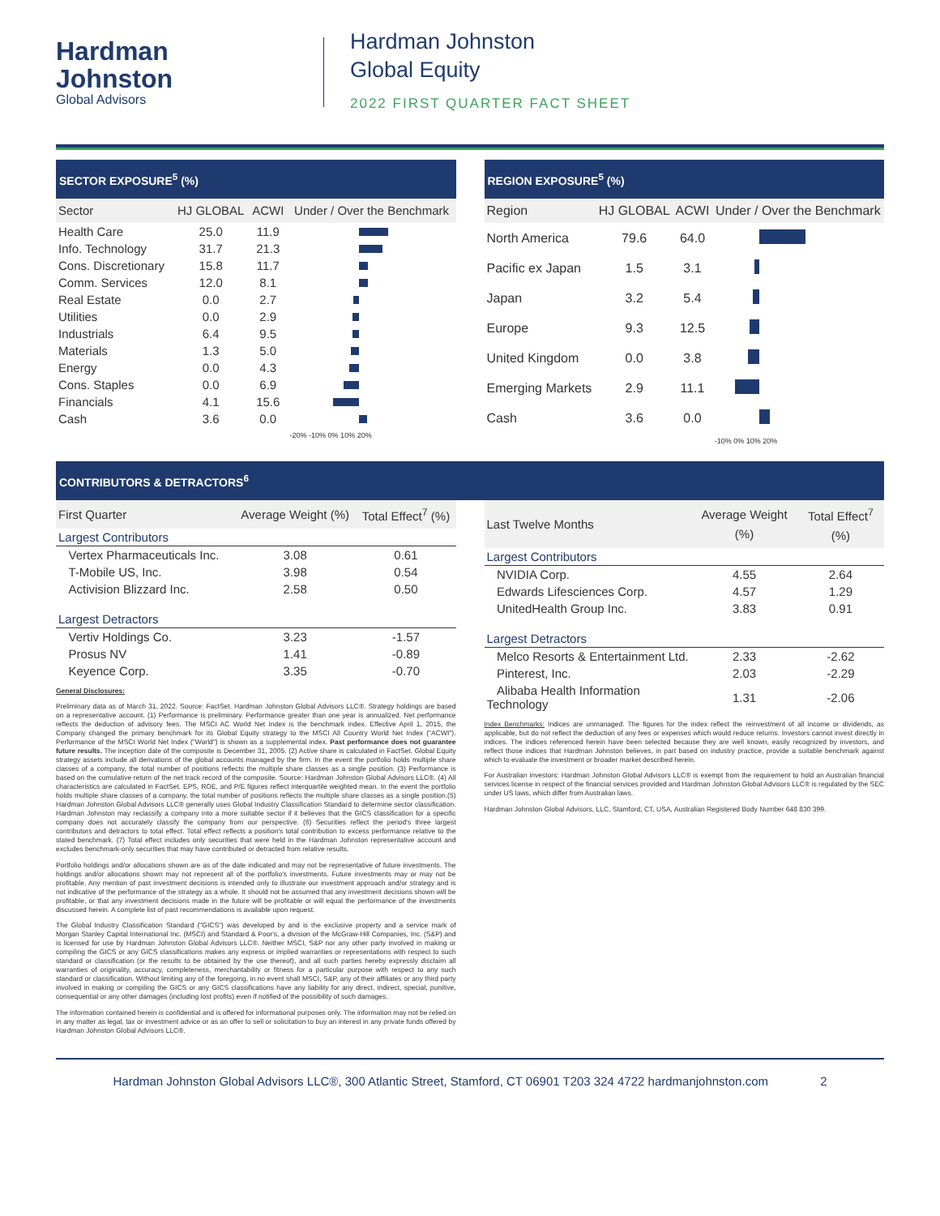Hardman
Johnston
Global Advisors
Hardman Johnston
Global Equity
2022 FIRST QUARTER FACT SHEET
SECTOR EXPOSURE<sup>5</sup> (%)
| Sector | HJ GLOBAL | ACWI | Under / Over the Benchmark |
| --- | --- | --- | --- |
| Health Care | 25.0 | 11.9 | |
| Info. Technology | 31.7 | 21.3 | |
| Cons. Discretionary | 15.8 | 11.7 | |
| Comm. Services | 12.0 | 8.1 | |
| Real Estate | 0.0 | 2.7 | |
| Utilities | 0.0 | 2.9 | |
| Industrials | 6.4 | 9.5 | |
| Materials | 1.3 | 5.0 | |
| Energy | 0.0 | 4.3 | |
| Cons. Staples | 0.0 | 6.9 | |
| Financials | 4.1 | 15.6 | |
| Cash | 3.6 | 0.0 | |
| | | | -20% -10% 0% 10% 20% |
REGION EXPOSURE<sup>5</sup> (%)
| Region | HJ GLOBAL | ACWI | Under / Over the Benchmark |
| --- | --- | --- | --- |
| North America | 79.6 | 64.0 | |
| Pacific ex Japan | 1.5 | 3.1 | |
| Japan | 3.2 | 5.4 | |
| Europe | 9.3 | 12.5 | |
| United Kingdom | 0.0 | 3.8 | |
| Emerging Markets | 2.9 | 11.1 | |
| Cash | 3.6 | 0.0 | |
| | | | -10% 0% 10% 20% |
CONTRIBUTORS & DETRACTORS<sup>6</sup>
| First Quarter | Average Weight (%) | Total Effect<sup>7</sup> (%) |
| --- | --- | --- |
| Largest Contributors | | |
| Vertex Pharmaceuticals Inc. | 3.08 | 0.61 |
| T-Mobile US, Inc. | 3.98 | 0.54 |
| Activision Blizzard Inc. | 2.58 | 0.50 |
| Largest Detractors | | |
| Vertiv Holdings Co. | 3.23 | -1.57 |
| Prosus NV | 1.41 | -0.89 |
| Keyence Corp. | 3.35 | -0.70 |
General Disclosures:
Preliminary data as of March 31, 2022. Source: FactSet. Hardman Johnston Global Advisors LLC®. Strategy holdings are based on a representative account. (1) Performance is preliminary. Performance greater than one year is annualized. Net performance reflects the deduction of advisory fees. The MSCI AC World Net Index is the benchmark index. Effective April 1, 2015, the Company changed the primary benchmark for its Global Equity strategy to the MSCI All Country World Net Index ("ACWI"). Performance of the MSCI World Net Index ("World") is shown as a supplemental index. Past performance does not guarantee future results. The inception date of the composite is December 31, 2005. (2) Active share is calculated in FactSet. Global Equity strategy assets include all derivations of the global accounts managed by the firm. In the event the portfolio holds multiple share classes of a company, the total number of positions reflects the multiple share classes as a single position. (3) Performance is based on the cumulative return of the net track record of the composite. Source: Hardman Johnston Global Advisors LLC®. (4) All characteristics are calculated in FactSet. EPS, ROE, and P/E figures reflect interquartile weighted mean. In the event the portfolio holds multiple share classes of a company, the total number of positions reflects the multiple share classes as a single position.(5) Hardman Johnston Global Advisors LLC® generally uses Global Industry Classification Standard to determine sector classification. Hardman Johnston may reclassify a company into a more suitable sector if it believes that the GICS classification for a specific company does not accurately classify the company from our perspective. (6) Securities reflect the period's three largest contributors and detractors to total effect. Total effect reflects a position's total contribution to excess performance relative to the stated benchmark. (7) Total effect includes only securities that were held in the Hardman Johnston representative account and excludes benchmark-only securities that may have contributed or detracted from relative results.
Portfolio holdings and/or allocations shown are as of the date indicated and may not be representative of future investments. The holdings and/or allocations shown may not represent all of the portfolio's investments. Future investments may or may not be profitable. Any mention of past investment decisions is intended only to illustrate our investment approach and/or strategy and is not indicative of the performance of the strategy as a whole. It should not be assumed that any investment decisions shown will be profitable, or that any investment decisions made in the future will be profitable or will equal the performance of the investments discussed herein. A complete list of past recommendations is available upon request.
The Global Industry Classification Standard ("GICS") was developed by and is the exclusive property and a service mark of Morgan Stanley Capital International Inc. (MSCI) and Standard & Poor's, a division of the McGraw-Hill Companies, Inc. (S&P) and is licensed for use by Hardman Johnston Global Advisors LLC®. Neither MSCI, S&P nor any other party involved in making or compiling the GICS or any GICS classifications makes any express or implied warranties or representations with respect to such standard or classification (or the results to be obtained by the use thereof), and all such parties hereby expressly disclaim all warranties of originality, accuracy, completeness, merchantability or fitness for a particular purpose with respect to any such standard or classification. Without limiting any of the foregoing, in no event shall MSCI, S&P, any of their affiliates or any third party involved in making or compiling the GICS or any GICS classifications have any liability for any direct, indirect, special, punitive, consequential or any other damages (including lost profits) even if notified of the possibility of such damages.
The information contained herein is confidential and is offered for informational purposes only. The information may not be relied on in any matter as legal, tax or investment advice or as an offer to sell or solicitation to buy an interest in any private funds offered by Hardman Johnston Global Advisors LLC®.
| Last Twelve Months | Average Weight (%) | Total Effect<sup>7</sup> (%) |
| --- | --- | --- |
| Largest Contributors | | |
| NVIDIA Corp. | 4.55 | 2.64 |
| Edwards Lifesciences Corp. | 4.57 | 1.29 |
| UnitedHealth Group Inc. | 3.83 | 0.91 |
| Largest Detractors | | |
| Melco Resorts & Entertainment Ltd. | 2.33 | -2.62 |
| Pinterest, Inc. | 2.03 | -2.29 |
| Alibaba Health Information Technology | 1.31 | -2.06 |
Index Benchmarks: Indices are unmanaged. The figures for the index reflect the reinvestment of all income or dividends, as applicable, but do not reflect the deduction of any fees or expenses which would reduce returns. Investors cannot invest directly in indices. The indices referenced herein have been selected because they are well known, easily recognized by investors, and reflect those indices that Hardman Johnston believes, in part based on industry practice, provide a suitable benchmark against which to evaluate the investment or broader market described herein.
For Australian investors: Hardman Johnston Global Advisors LLC® is exempt from the requirement to hold an Australian financial services license in respect of the financial services provided and Hardman Johnston Global Advisors LLC® is regulated by the SEC under US laws, which differ from Australian laws.
Hardman Johnston Global Advisors, LLC, Stamford, CT, USA, Australian Registered Body Number 648 830 399.
Hardman Johnston Global Advisors LLC®, 300 Atlantic Street, Stamford, CT 06901 T203 324 4722 hardmanjohnston.com 2